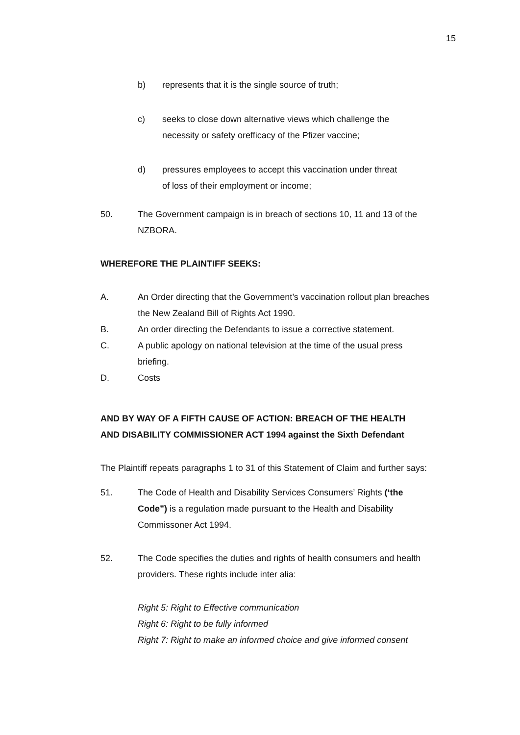15
b) represents that it is the single source of truth;
c) seeks to close down alternative views which challenge the
necessity or safety orefficacy of the Pfizer vaccine;
d) pressures employees to accept this vaccination under threat
of loss of their employment or income;
50. The Government campaign is in breach of sections 10, 11 and 13 of the
NZBORA.
WHEREFORE THE PLAINTIFF SEEKS:
A. An Order directing that the Government’s vaccination rollout plan breaches
the New Zealand Bill of Rights Act 1990.
B. An order directing the Defendants to issue a corrective statement.
C. A public apology on national television at the time of the usual press
briefing.
D. Costs
AND BY WAY OF A FIFTH CAUSE OF ACTION: BREACH OF THE HEALTH
AND DISABILITY COMMISSIONER ACT 1994 against the Sixth Defendant
The Plaintiff repeats paragraphs 1 to 31 of this Statement of Claim and further says:
51. The Code of Health and Disability Services Consumers’ Rights (‘the
Code”) is a regulation made pursuant to the Health and Disability
Commissoner Act 1994.
52. The Code specifies the duties and rights of health consumers and health
providers. These rights include inter alia:
Right 5: Right to Effective communication
Right 6: Right to be fully informed
Right 7: Right to make an informed choice and give informed consent